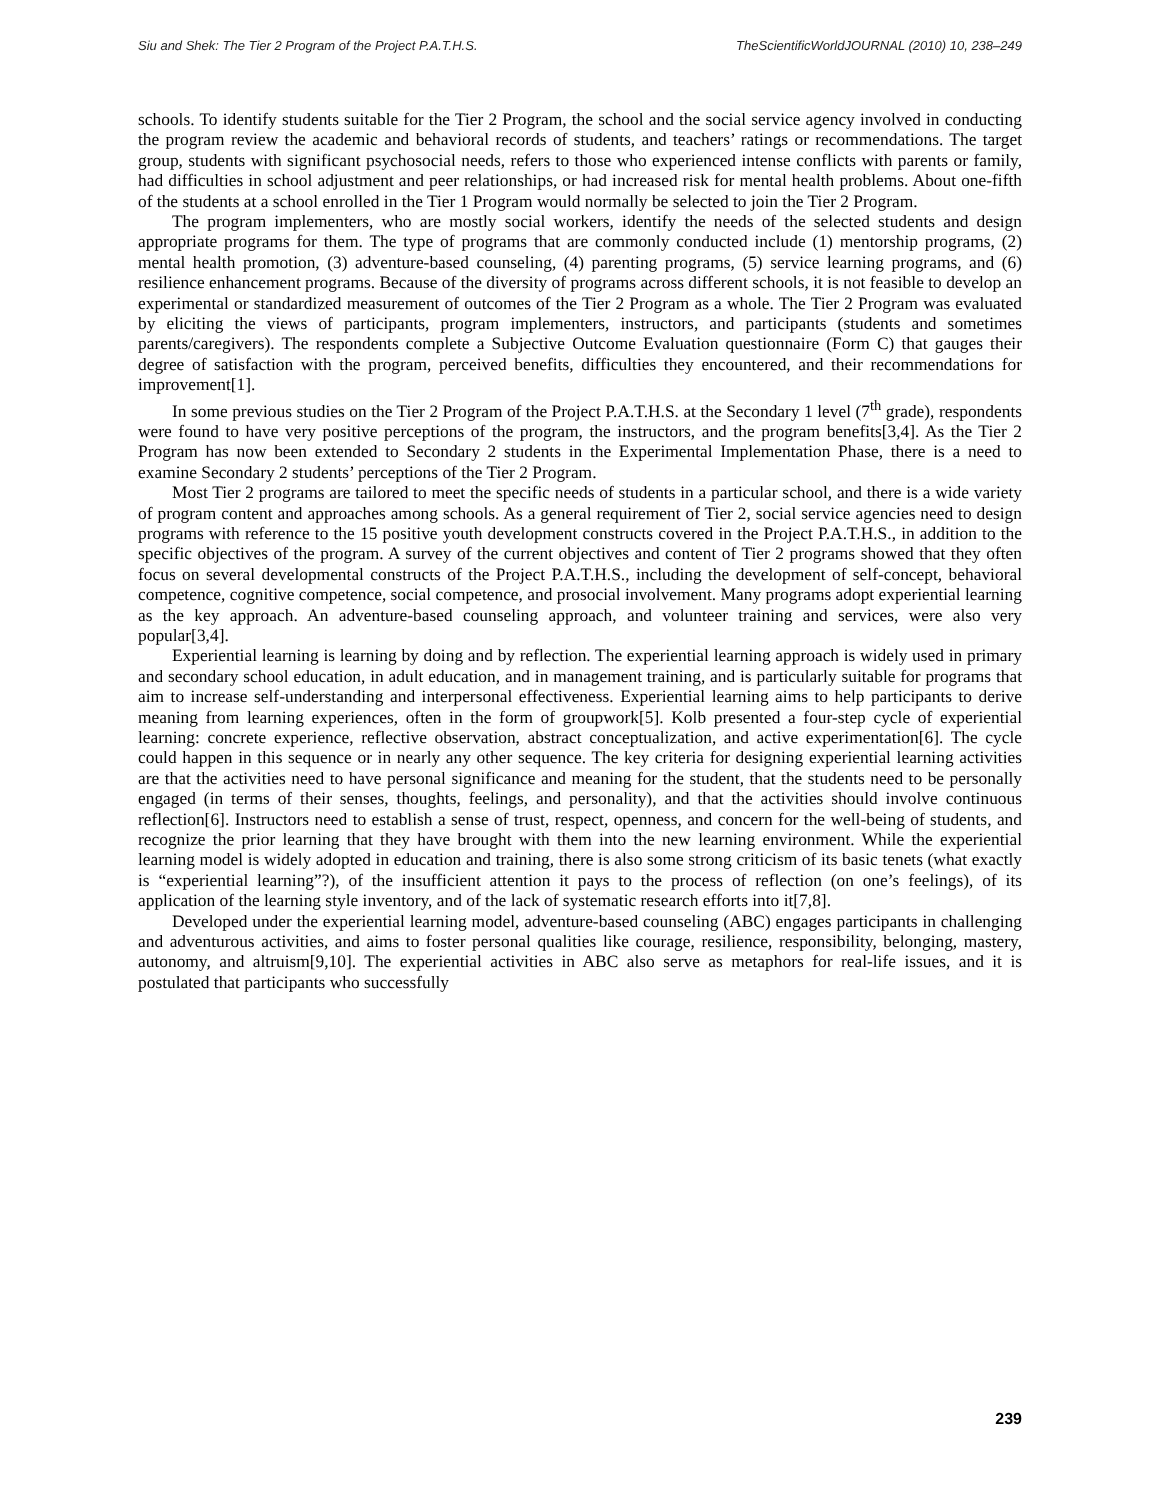Siu and Shek: The Tier 2 Program of the Project P.A.T.H.S. TheScientificWorldJOURNAL (2010) 10, 238–249
schools. To identify students suitable for the Tier 2 Program, the school and the social service agency involved in conducting the program review the academic and behavioral records of students, and teachers’ ratings or recommendations. The target group, students with significant psychosocial needs, refers to those who experienced intense conflicts with parents or family, had difficulties in school adjustment and peer relationships, or had increased risk for mental health problems. About one-fifth of the students at a school enrolled in the Tier 1 Program would normally be selected to join the Tier 2 Program.
The program implementers, who are mostly social workers, identify the needs of the selected students and design appropriate programs for them. The type of programs that are commonly conducted include (1) mentorship programs, (2) mental health promotion, (3) adventure-based counseling, (4) parenting programs, (5) service learning programs, and (6) resilience enhancement programs. Because of the diversity of programs across different schools, it is not feasible to develop an experimental or standardized measurement of outcomes of the Tier 2 Program as a whole. The Tier 2 Program was evaluated by eliciting the views of participants, program implementers, instructors, and participants (students and sometimes parents/caregivers). The respondents complete a Subjective Outcome Evaluation questionnaire (Form C) that gauges their degree of satisfaction with the program, perceived benefits, difficulties they encountered, and their recommendations for improvement[1].
In some previous studies on the Tier 2 Program of the Project P.A.T.H.S. at the Secondary 1 level (7<sup>th</sup> grade), respondents were found to have very positive perceptions of the program, the instructors, and the program benefits[3,4]. As the Tier 2 Program has now been extended to Secondary 2 students in the Experimental Implementation Phase, there is a need to examine Secondary 2 students’ perceptions of the Tier 2 Program.
Most Tier 2 programs are tailored to meet the specific needs of students in a particular school, and there is a wide variety of program content and approaches among schools. As a general requirement of Tier 2, social service agencies need to design programs with reference to the 15 positive youth development constructs covered in the Project P.A.T.H.S., in addition to the specific objectives of the program. A survey of the current objectives and content of Tier 2 programs showed that they often focus on several developmental constructs of the Project P.A.T.H.S., including the development of self-concept, behavioral competence, cognitive competence, social competence, and prosocial involvement. Many programs adopt experiential learning as the key approach. An adventure-based counseling approach, and volunteer training and services, were also very popular[3,4].
Experiential learning is learning by doing and by reflection. The experiential learning approach is widely used in primary and secondary school education, in adult education, and in management training, and is particularly suitable for programs that aim to increase self-understanding and interpersonal effectiveness. Experiential learning aims to help participants to derive meaning from learning experiences, often in the form of groupwork[5]. Kolb presented a four-step cycle of experiential learning: concrete experience, reflective observation, abstract conceptualization, and active experimentation[6]. The cycle could happen in this sequence or in nearly any other sequence. The key criteria for designing experiential learning activities are that the activities need to have personal significance and meaning for the student, that the students need to be personally engaged (in terms of their senses, thoughts, feelings, and personality), and that the activities should involve continuous reflection[6]. Instructors need to establish a sense of trust, respect, openness, and concern for the well-being of students, and recognize the prior learning that they have brought with them into the new learning environment. While the experiential learning model is widely adopted in education and training, there is also some strong criticism of its basic tenets (what exactly is “experiential learning”?), of the insufficient attention it pays to the process of reflection (on one’s feelings), of its application of the learning style inventory, and of the lack of systematic research efforts into it[7,8].
Developed under the experiential learning model, adventure-based counseling (ABC) engages participants in challenging and adventurous activities, and aims to foster personal qualities like courage, resilience, responsibility, belonging, mastery, autonomy, and altruism[9,10]. The experiential activities in ABC also serve as metaphors for real-life issues, and it is postulated that participants who successfully
239